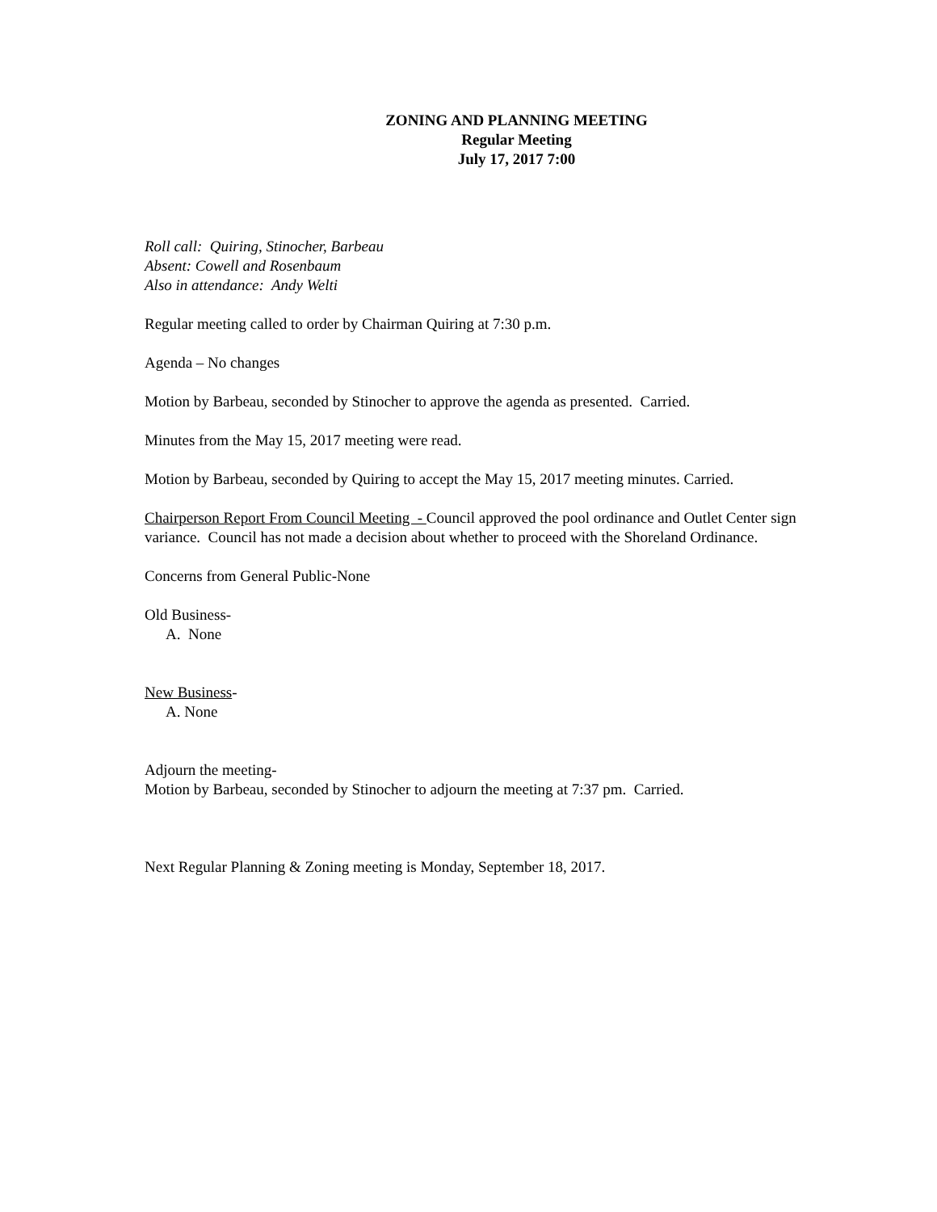ZONING AND PLANNING MEETING
Regular Meeting
July 17, 2017 7:00
Roll call: Quiring, Stinocher, Barbeau
Absent: Cowell and Rosenbaum
Also in attendance: Andy Welti
Regular meeting called to order by Chairman Quiring at 7:30 p.m.
Agenda – No changes
Motion by Barbeau, seconded by Stinocher to approve the agenda as presented. Carried.
Minutes from the May 15, 2017 meeting were read.
Motion by Barbeau, seconded by Quiring to accept the May 15, 2017 meeting minutes. Carried.
Chairperson Report From Council Meeting - Council approved the pool ordinance and Outlet Center sign variance. Council has not made a decision about whether to proceed with the Shoreland Ordinance.
Concerns from General Public-None
Old Business-
A. None
New Business-
A. None
Adjourn the meeting-
Motion by Barbeau, seconded by Stinocher to adjourn the meeting at 7:37 pm. Carried.
Next Regular Planning & Zoning meeting is Monday, September 18, 2017.